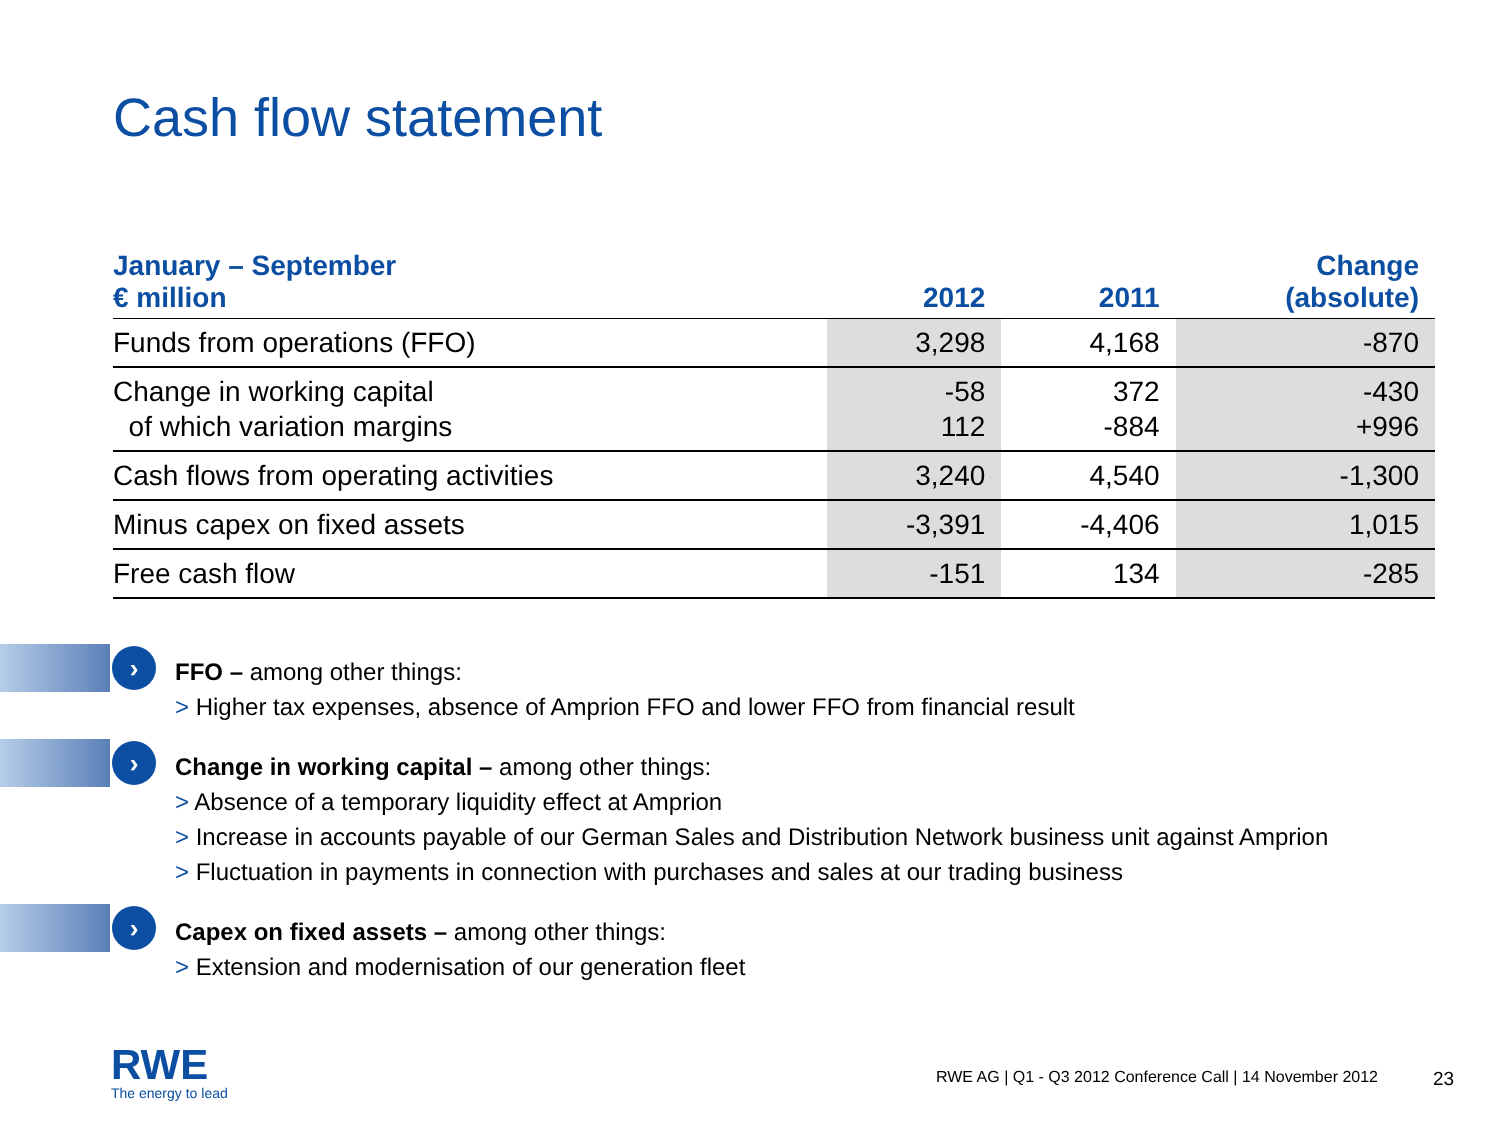Cash flow statement
| January – September € million | 2012 | 2011 | Change (absolute) |
| --- | --- | --- | --- |
| Funds from operations (FFO) | 3,298 | 4,168 | -870 |
| Change in working capital of which variation margins | -58 112 | 372 -884 | -430 +996 |
| Cash flows from operating activities | 3,240 | 4,540 | -1,300 |
| Minus capex on fixed assets | -3,391 | -4,406 | 1,015 |
| Free cash flow | -151 | 134 | -285 |
›
FFO – among other things:
> Higher tax expenses, absence of Amprion FFO and lower FFO from financial result
›
Change in working capital – among other things:
> Absence of a temporary liquidity effect at Amprion
> Increase in accounts payable of our German Sales and Distribution Network business unit against Amprion
> Fluctuation in payments in connection with purchases and sales at our trading business
›
Capex on fixed assets – among other things:
> Extension and modernisation of our generation fleet
RWE
The energy to lead
RWE AG | Q1 - Q3 2012 Conference Call | 14 November 2012
23